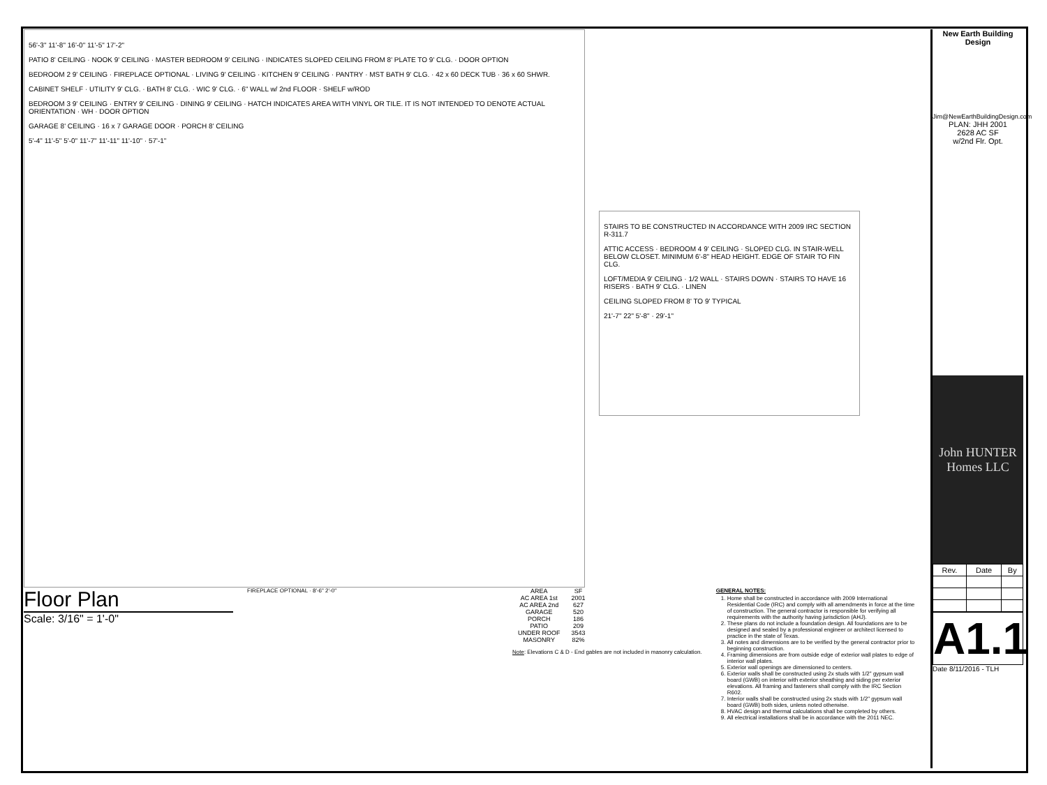56'-3" 11'-8" 16'-0" 11'-5" 17'-2"
PATIO 8' CEILING · NOOK 9' CEILING · MASTER BEDROOM 9' CEILING · INDICATES SLOPED CEILING FROM 8' PLATE TO 9' CLG. · DOOR OPTION
BEDROOM 2 9' CEILING · FIREPLACE OPTIONAL · LIVING 9' CEILING · KITCHEN 9' CEILING · PANTRY · MST BATH 9' CLG. · 42 x 60 DECK TUB · 36 x 60 SHWR.
CABINET SHELF · UTILITY 9' CLG. · BATH 8' CLG. · WIC 9' CLG. · 6" WALL w/ 2nd FLOOR · SHELF w/ROD
BEDROOM 3 9' CEILING · ENTRY 9' CEILING · DINING 9' CEILING · HATCH INDICATES AREA WITH VINYL OR TILE. IT IS NOT INTENDED TO DENOTE ACTUAL ORIENTATION · WH · DOOR OPTION
GARAGE 8' CEILING · 16 x 7 GARAGE DOOR · PORCH 8' CEILING
5'-4" 11'-5" 5'-0" 11'-7" 11'-11" 11'-10" · 57'-1"
STAIRS TO BE CONSTRUCTED IN ACCORDANCE WITH 2009 IRC SECTION R-311.7
ATTIC ACCESS · BEDROOM 4 9' CEILING · SLOPED CLG. IN STAIR-WELL BELOW CLOSET. MINIMUM 6'-8" HEAD HEIGHT. EDGE OF STAIR TO FIN CLG.
LOFT/MEDIA 9' CEILING · 1/2 WALL · STAIRS DOWN · STAIRS TO HAVE 16 RISERS · BATH 9' CLG. · LINEN
CEILING SLOPED FROM 8' TO 9' TYPICAL
21'-7" 22" 5'-8" · 29'-1"
Floor Plan
Scale: 3/16" = 1'-0"
FIREPLACE OPTIONAL · 8'-6" 2'-0"
| AREA | SF |
| --- | --- |
| AC AREA 1st | 2001 |
| AC AREA 2nd | 627 |
| GARAGE | 520 |
| PORCH | 186 |
| PATIO | 209 |
| UNDER ROOF | 3543 |
| MASONRY | 82% |
Note: Elevations C & D - End gables are not included in masonry calculation.
GENERAL NOTES:
1. Home shall be constructed in accordance with 2009 International Residential Code (IRC) and comply with all amendments in force at the time of construction. The general contractor is responsible for verifying all requirements with the authority having jurisdiction (AHJ).
2. These plans do not include a foundation design. All foundations are to be designed and sealed by a professional engineer or architect licensed to practice in the state of Texas.
3. All notes and dimensions are to be verified by the general contractor prior to beginning construction.
4. Framing dimensions are from outside edge of exterior wall plates to edge of interior wall plates.
5. Exterior wall openings are dimensioned to centers.
6. Exterior walls shall be constructed using 2x studs with 1/2" gypsum wall board (GWB) on interior with exterior sheathing and siding per exterior elevations. All framing and fasteners shall comply with the IRC Section R602.
7. Interior walls shall be constructed using 2x studs with 1/2" gypsum wall board (GWB) both sides, unless noted otherwise.
8. HVAC design and thermal calculations shall be completed by others.
9. All electrical installations shall be in accordance with the 2011 NEC.
New Earth Building Design
Jim@NewEarthBuildingDesign.com
PLAN: JHH 2001
2628 AC SF
w/2nd Flr. Opt.
John HUNTER Homes LLC
| Rev. | Date | By |
| --- | --- | --- |
A1.1
Date 8/11/2016 - TLH